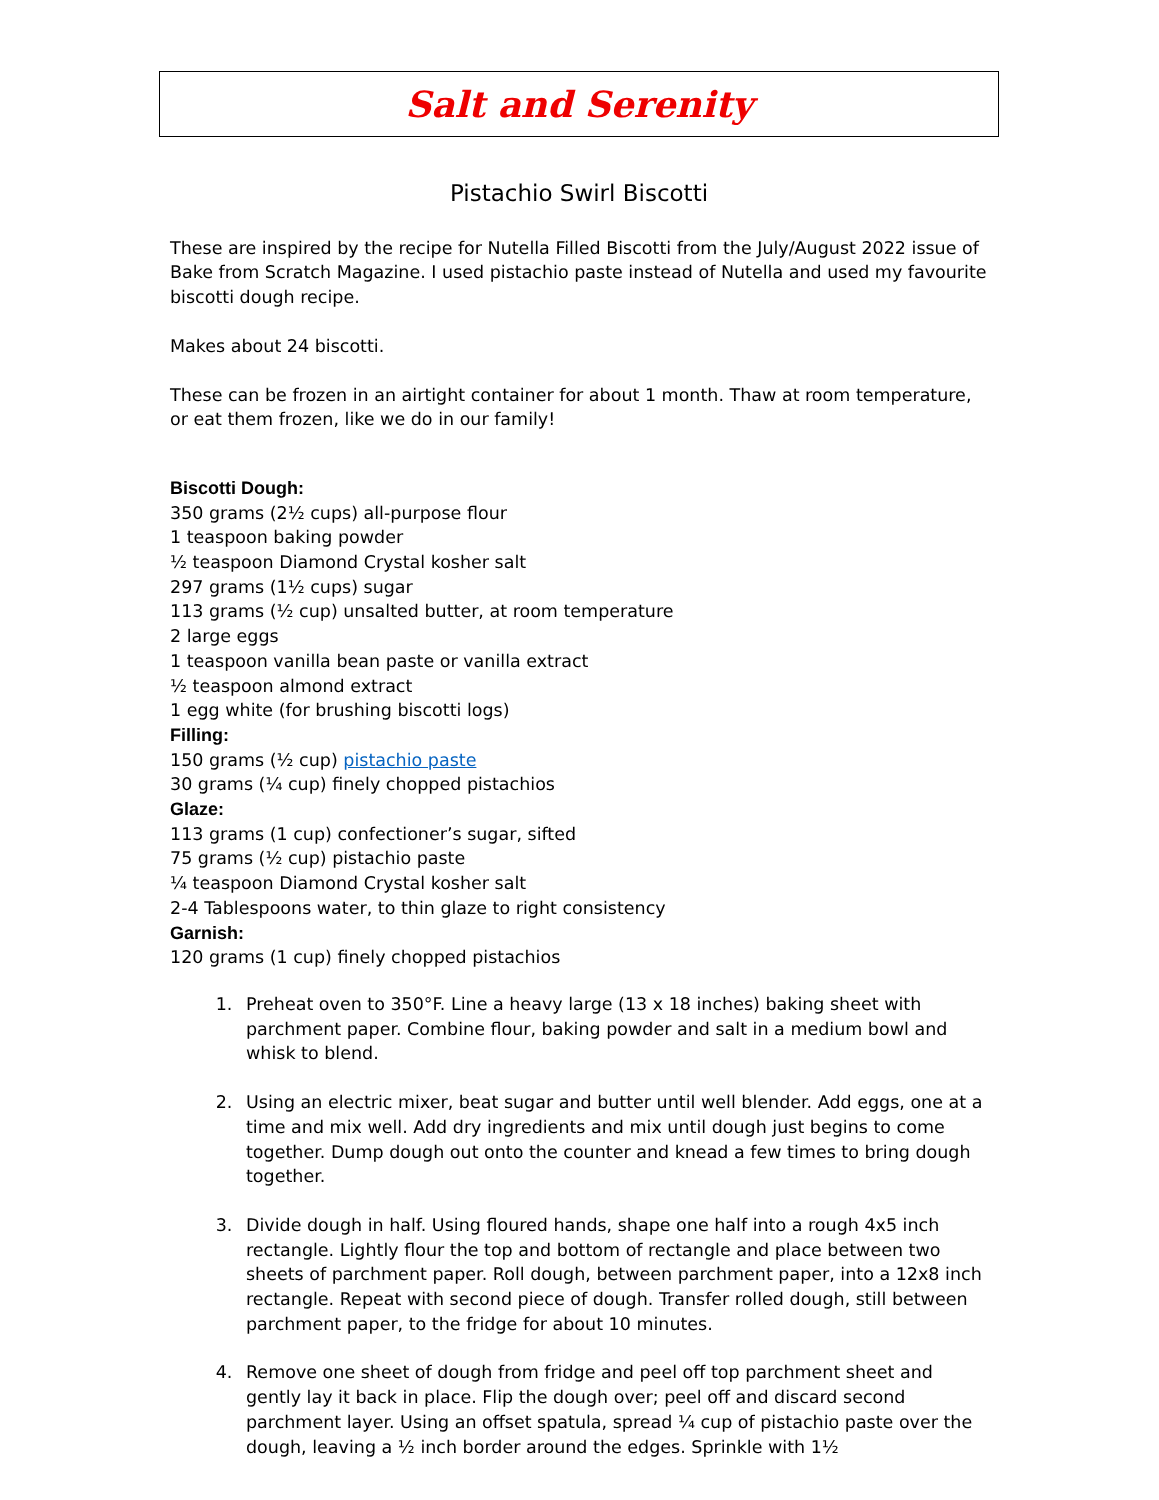Salt and Serenity
Pistachio Swirl Biscotti
These are inspired by the recipe for Nutella Filled Biscotti from the July/August 2022 issue of Bake from Scratch Magazine. I used pistachio paste instead of Nutella and used my favourite biscotti dough recipe.
Makes about 24 biscotti.
These can be frozen in an airtight container for about 1 month. Thaw at room temperature, or eat them frozen, like we do in our family!
Biscotti Dough:
350 grams (2½ cups) all-purpose flour
1 teaspoon baking powder
½ teaspoon Diamond Crystal kosher salt
297 grams (1½ cups) sugar
113 grams (½ cup) unsalted butter, at room temperature
2 large eggs
1 teaspoon vanilla bean paste or vanilla extract
½ teaspoon almond extract
1 egg white (for brushing biscotti logs)
Filling:
150 grams (½ cup) pistachio paste
30 grams (¼ cup) finely chopped pistachios
Glaze:
113 grams (1 cup) confectioner’s sugar, sifted
75 grams (½ cup) pistachio paste
¼ teaspoon Diamond Crystal kosher salt
2-4 Tablespoons water, to thin glaze to right consistency
Garnish:
120 grams (1 cup) finely chopped pistachios
1. Preheat oven to 350°F. Line a heavy large (13 x 18 inches) baking sheet with parchment paper. Combine flour, baking powder and salt in a medium bowl and whisk to blend.
2. Using an electric mixer, beat sugar and butter until well blender. Add eggs, one at a time and mix well. Add dry ingredients and mix until dough just begins to come together. Dump dough out onto the counter and knead a few times to bring dough together.
3. Divide dough in half. Using floured hands, shape one half into a rough 4x5 inch rectangle. Lightly flour the top and bottom of rectangle and place between two sheets of parchment paper. Roll dough, between parchment paper, into a 12x8 inch rectangle. Repeat with second piece of dough. Transfer rolled dough, still between parchment paper, to the fridge for about 10 minutes.
4. Remove one sheet of dough from fridge and peel off top parchment sheet and gently lay it back in place. Flip the dough over; peel off and discard second parchment layer. Using an offset spatula, spread ¼ cup of pistachio paste over the dough, leaving a ½ inch border around the edges. Sprinkle with 1½